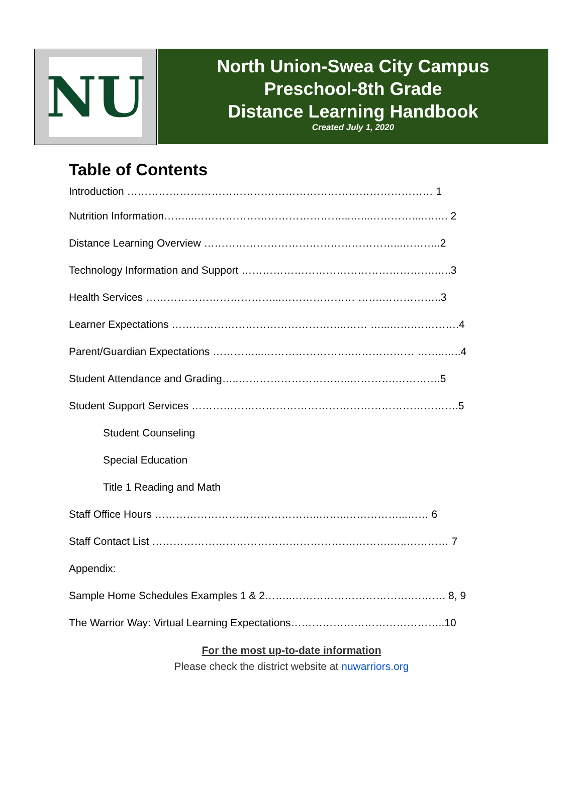NU
North Union-Swea City Campus
Preschool-8th Grade
Distance Learning Handbook
Created July 1, 2020
Table of Contents
Introduction …………………………………………………………………………… 1
Nutrition Information……...……………………………………...…...…………...….…. 2
Distance Learning Overview ………………………………………………...………..2
Technology Information and Support ……………………………………………….…..3
Health Services ………………………………...………………… …….……………..3
Learner Expectations …………………………………………..…… …...…….………….4
Parent/Guardian Expectations …………...…………………….……………… ……..…..4
Student Attendance and Grading…..…………………………..………….………….5
Student Support Services ………………………………………………………………….5
Student Counseling
Special Education
Title 1 Reading and Math
Staff Office Hours ………………………………………..……..……………...…… 6
Staff Contact List ………………………………………………….……….…..………… 7
Appendix:
Sample Home Schedules Examples 1 & 2……..…………………………….………. 8, 9
The Warrior Way: Virtual Learning Expectations……………………………………..10
For the most up-to-date information
Please check the district website at nuwarriors.org